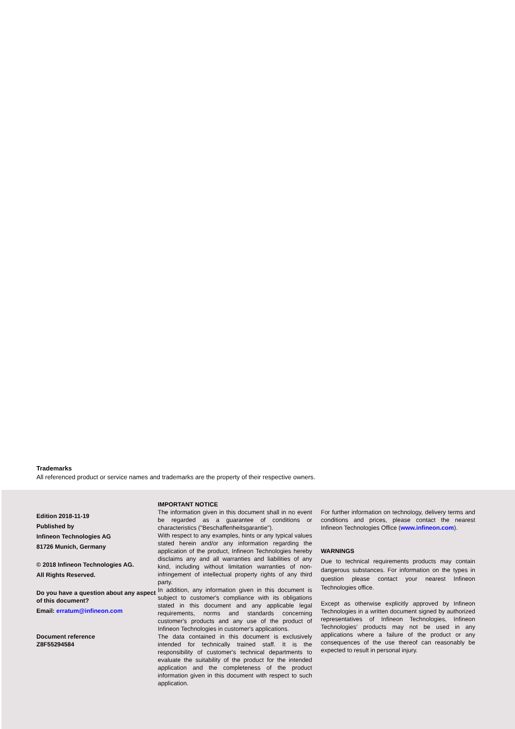Trademarks
All referenced product or service names and trademarks are the property of their respective owners.
Edition 2018-11-19
Published by
Infineon Technologies AG
81726 Munich, Germany
© 2018 Infineon Technologies AG.
All Rights Reserved.
Do you have a question about any aspect of this document?
Email: erratum@infineon.com
Document reference
Z8F55294584
IMPORTANT NOTICE
The information given in this document shall in no event be regarded as a guarantee of conditions or characteristics ("Beschaffenheitsgarantie").
With respect to any examples, hints or any typical values stated herein and/or any information regarding the application of the product, Infineon Technologies hereby disclaims any and all warranties and liabilities of any kind, including without limitation warranties of non-infringement of intellectual property rights of any third party.
In addition, any information given in this document is subject to customer's compliance with its obligations stated in this document and any applicable legal requirements, norms and standards concerning customer's products and any use of the product of Infineon Technologies in customer's applications.
The data contained in this document is exclusively intended for technically trained staff. It is the responsibility of customer's technical departments to evaluate the suitability of the product for the intended application and the completeness of the product information given in this document with respect to such application.
For further information on technology, delivery terms and conditions and prices, please contact the nearest Infineon Technologies Office (www.infineon.com).
WARNINGS
Due to technical requirements products may contain dangerous substances. For information on the types in question please contact your nearest Infineon Technologies office.
Except as otherwise explicitly approved by Infineon Technologies in a written document signed by authorized representatives of Infineon Technologies, Infineon Technologies’ products may not be used in any applications where a failure of the product or any consequences of the use thereof can reasonably be expected to result in personal injury.